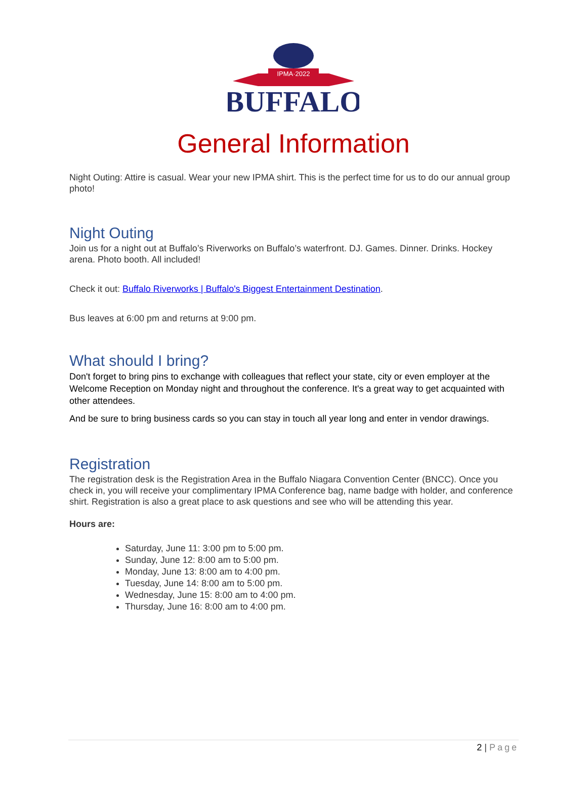IPMA·2022
BUFFALO
General Information
Night Outing: Attire is casual. Wear your new IPMA shirt. This is the perfect time for us to do our annual group photo!
Night Outing
Join us for a night out at Buffalo’s Riverworks on Buffalo’s waterfront. DJ. Games. Dinner. Drinks. Hockey arena. Photo booth. All included!
Check it out: Buffalo Riverworks | Buffalo's Biggest Entertainment Destination.
Bus leaves at 6:00 pm and returns at 9:00 pm.
What should I bring?
Don't forget to bring pins to exchange with colleagues that reflect your state, city or even employer at the Welcome Reception on Monday night and throughout the conference. It's a great way to get acquainted with other attendees.
And be sure to bring business cards so you can stay in touch all year long and enter in vendor drawings.
Registration
The registration desk is the Registration Area in the Buffalo Niagara Convention Center (BNCC). Once you check in, you will receive your complimentary IPMA Conference bag, name badge with holder, and conference shirt. Registration is also a great place to ask questions and see who will be attending this year.
Hours are:
Saturday, June 11: 3:00 pm to 5:00 pm.
Sunday, June 12: 8:00 am to 5:00 pm.
Monday, June 13: 8:00 am to 4:00 pm.
Tuesday, June 14: 8:00 am to 5:00 pm.
Wednesday, June 15: 8:00 am to 4:00 pm.
Thursday, June 16: 8:00 am to 4:00 pm.
2 | Page